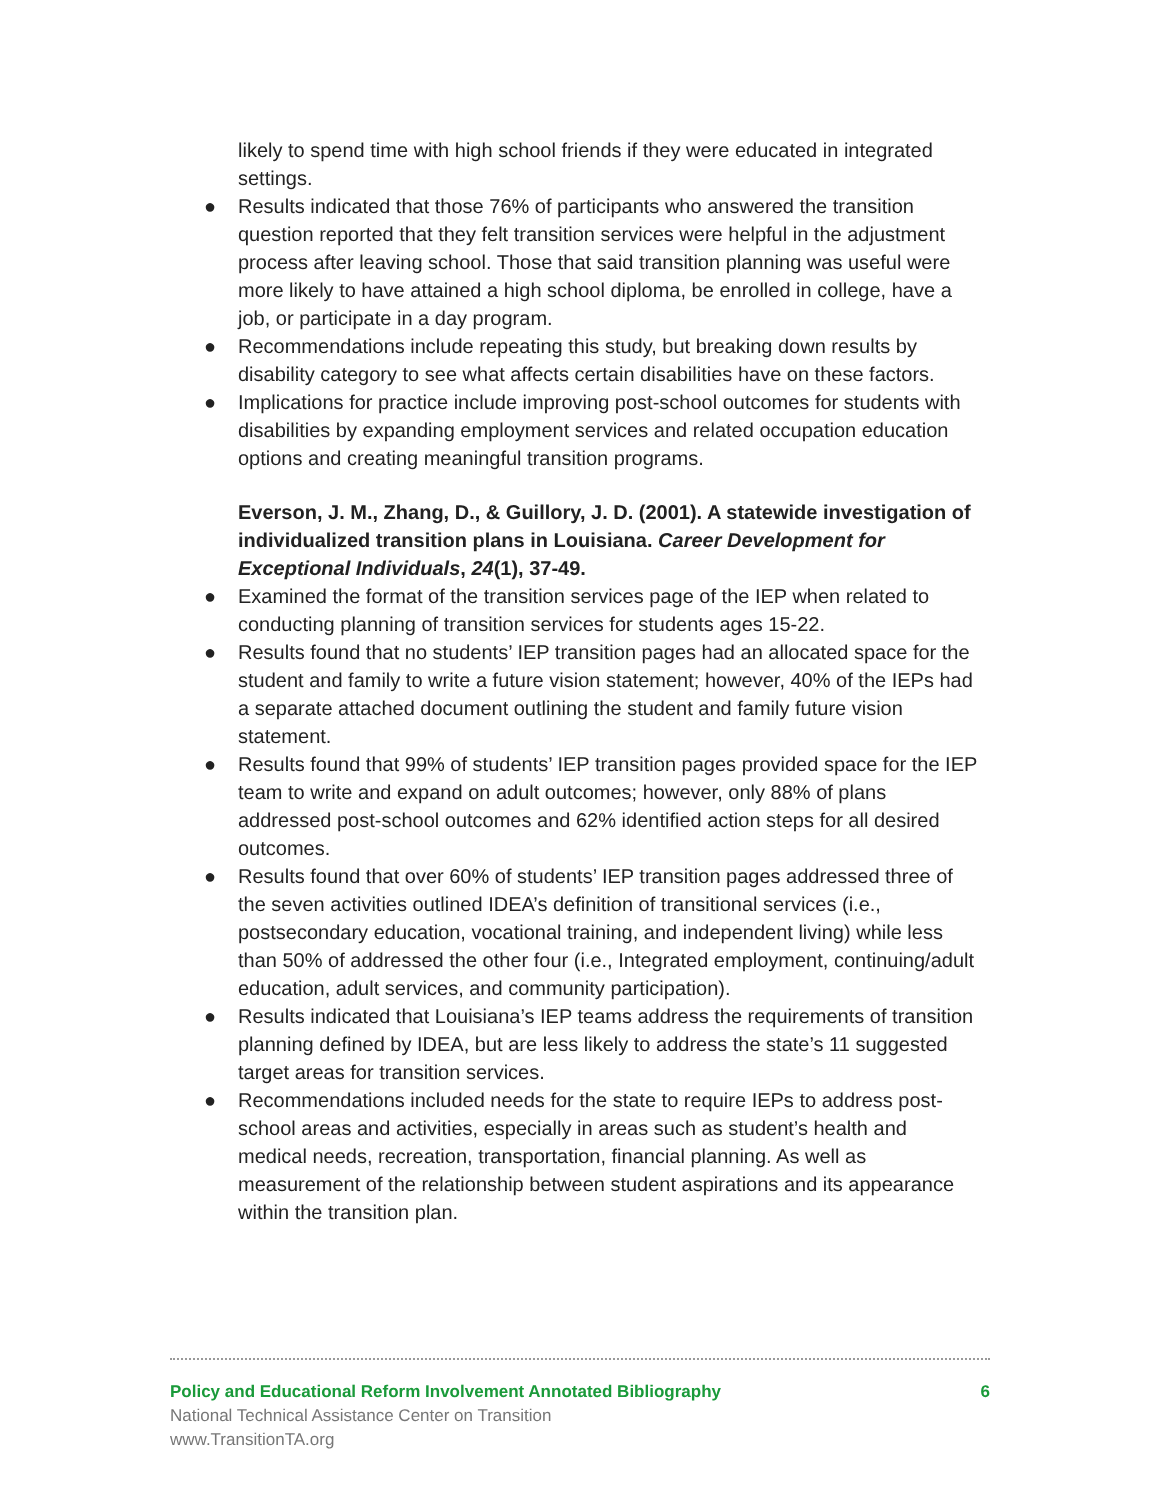likely to spend time with high school friends if they were educated in integrated settings.
● Results indicated that those 76% of participants who answered the transition question reported that they felt transition services were helpful in the adjustment process after leaving school. Those that said transition planning was useful were more likely to have attained a high school diploma, be enrolled in college, have a job, or participate in a day program.
● Recommendations include repeating this study, but breaking down results by disability category to see what affects certain disabilities have on these factors.
● Implications for practice include improving post-school outcomes for students with disabilities by expanding employment services and related occupation education options and creating meaningful transition programs.
Everson, J. M., Zhang, D., & Guillory, J. D. (2001). A statewide investigation of individualized transition plans in Louisiana. Career Development for Exceptional Individuals, 24(1), 37-49.
● Examined the format of the transition services page of the IEP when related to conducting planning of transition services for students ages 15-22.
● Results found that no students’ IEP transition pages had an allocated space for the student and family to write a future vision statement; however, 40% of the IEPs had a separate attached document outlining the student and family future vision statement.
● Results found that 99% of students’ IEP transition pages provided space for the IEP team to write and expand on adult outcomes; however, only 88% of plans addressed post-school outcomes and 62% identified action steps for all desired outcomes.
● Results found that over 60% of students’ IEP transition pages addressed three of the seven activities outlined IDEA’s definition of transitional services (i.e., postsecondary education, vocational training, and independent living) while less than 50% of addressed the other four (i.e., Integrated employment, continuing/adult education, adult services, and community participation).
● Results indicated that Louisiana’s IEP teams address the requirements of transition planning defined by IDEA, but are less likely to address the state’s 11 suggested target areas for transition services.
● Recommendations included needs for the state to require IEPs to address post-school areas and activities, especially in areas such as student’s health and medical needs, recreation, transportation, financial planning. As well as measurement of the relationship between student aspirations and its appearance within the transition plan.
Policy and Educational Reform Involvement Annotated Bibliography 6
National Technical Assistance Center on Transition
www.TransitionTA.org